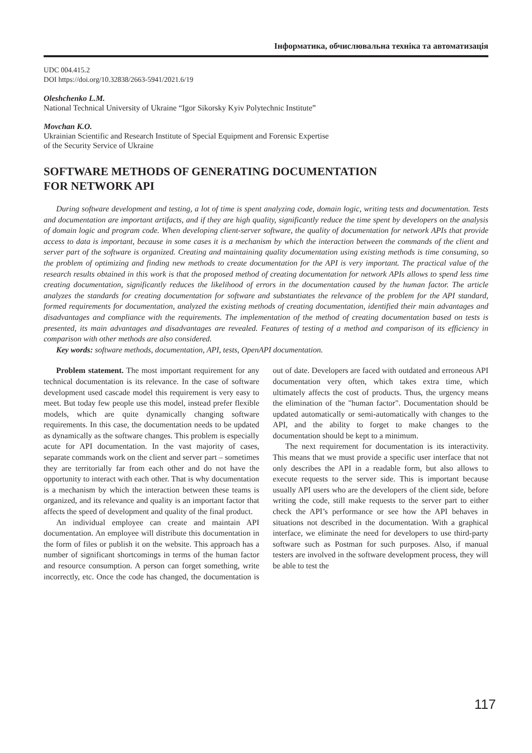Інформатика, обчислювальна техніка та автоматизація
UDC 004.415.2
DOI https://doi.org/10.32838/2663-5941/2021.6/19
Oleshchenko L.M.
National Technical University of Ukraine “Igor Sikorsky Kyiv Polytechnic Institute”
Movchan K.O.
Ukrainian Scientific and Research Institute of Special Equipment and Forensic Expertise
of the Security Service of Ukraine
SOFTWARE METHODS OF GENERATING DOCUMENTATION
FOR NETWORK API
During software development and testing, a lot of time is spent analyzing code, domain logic, writing tests and documentation. Tests and documentation are important artifacts, and if they are high quality, significantly reduce the time spent by developers on the analysis of domain logic and program code. When developing client-server software, the quality of documentation for network APIs that provide access to data is important, because in some cases it is a mechanism by which the interaction between the commands of the client and server part of the software is organized. Creating and maintaining quality documentation using existing methods is time consuming, so the problem of optimizing and finding new methods to create documentation for the API is very important. The practical value of the research results obtained in this work is that the proposed method of creating documentation for network APIs allows to spend less time creating documentation, significantly reduces the likelihood of errors in the documentation caused by the human factor. The article analyzes the standards for creating documentation for software and substantiates the relevance of the problem for the API standard, formed requirements for documentation, analyzed the existing methods of creating documentation, identified their main advantages and disadvantages and compliance with the requirements. The implementation of the method of creating documentation based on tests is presented, its main advantages and disadvantages are revealed. Features of testing of a method and comparison of its efficiency in comparison with other methods are also considered.
Key words: software methods, documentation, API, tests, OpenAPI documentation.
Problem statement. The most important requirement for any technical documentation is its relevance. In the case of software development used cascade model this requirement is very easy to meet. But today few people use this model, instead prefer flexible models, which are quite dynamically changing software requirements. In this case, the documentation needs to be updated as dynamically as the software changes. This problem is especially acute for API documentation. In the vast majority of cases, separate commands work on the client and server part – sometimes they are territorially far from each other and do not have the opportunity to interact with each other. That is why documentation is a mechanism by which the interaction between these teams is organized, and its relevance and quality is an important factor that affects the speed of development and quality of the final product.
An individual employee can create and maintain API documentation. An employee will distribute this documentation in the form of files or publish it on the website. This approach has a number of significant shortcomings in terms of the human factor and resource consumption. A person can forget something, write incorrectly, etc. Once the code has changed, the documentation is out of date. Developers are faced with outdated and erroneous API documentation very often, which takes extra time, which ultimately affects the cost of products. Thus, the urgency means the elimination of the "human factor". Documentation should be updated automatically or semi-automatically with changes to the API, and the ability to forget to make changes to the documentation should be kept to a minimum.
The next requirement for documentation is its interactivity. This means that we must provide a specific user interface that not only describes the API in a readable form, but also allows to execute requests to the server side. This is important because usually API users who are the developers of the client side, before writing the code, still make requests to the server part to either check the API’s performance or see how the API behaves in situations not described in the documentation. With a graphical interface, we eliminate the need for developers to use third-party software such as Postman for such purposes. Also, if manual testers are involved in the software development process, they will be able to test the
117